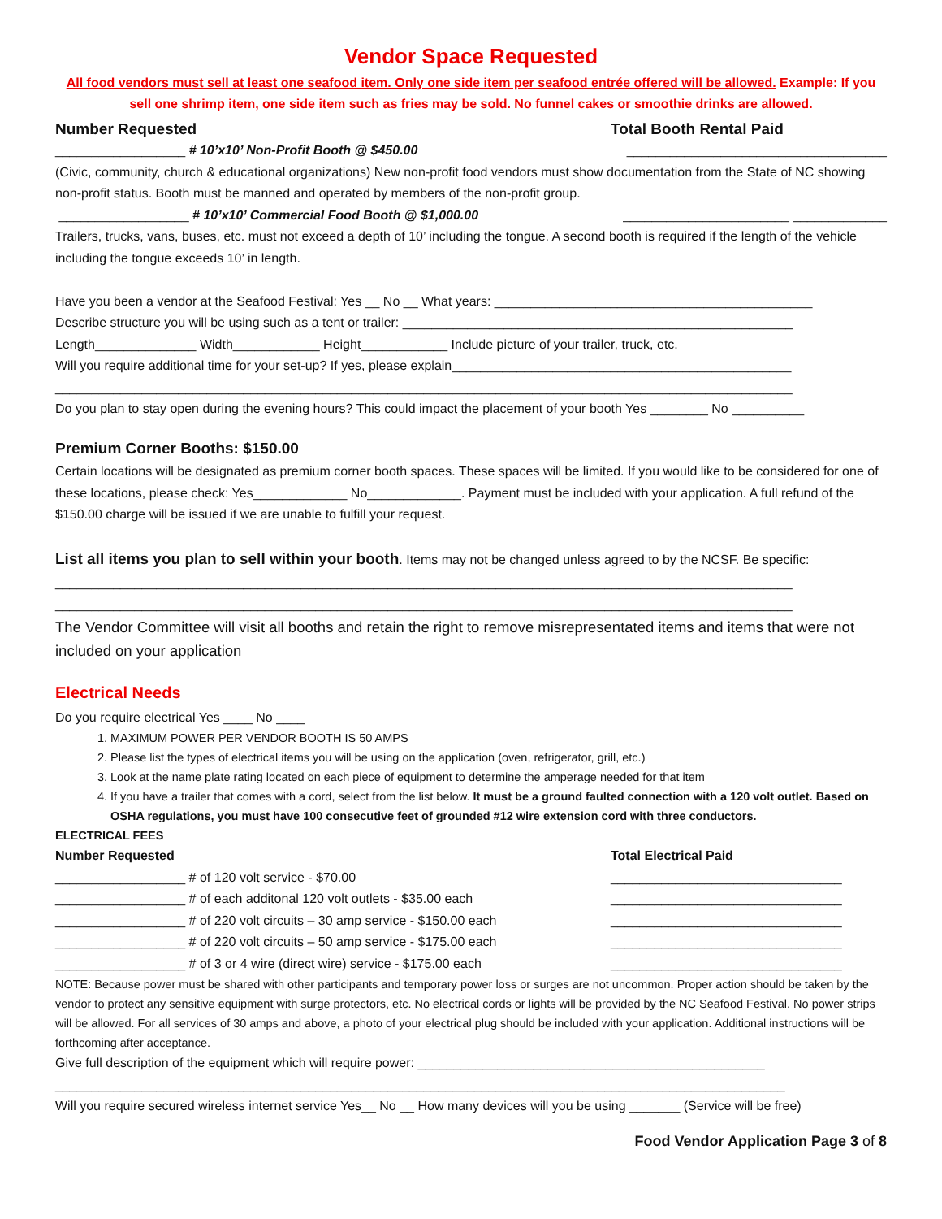Vendor Space Requested
All food vendors must sell at least one seafood item. Only one side item per seafood entrée offered will be allowed. Example: If you sell one shrimp item, one side item such as fries may be sold. No funnel cakes or smoothie drinks are allowed.
Number Requested Total Booth Rental Paid
__________________ # 10’x10’ Non-Profit Booth @ $450.00 ____________________________________
(Civic, community, church & educational organizations) New non-profit food vendors must show documentation from the State of NC showing non-profit status. Booth must be manned and operated by members of the non-profit group.
__________________ # 10’x10’ Commercial Food Booth @ $1,000.00 _______________________ _____________
Trailers, trucks, vans, buses, etc. must not exceed a depth of 10’ including the tongue. A second booth is required if the length of the vehicle including the tongue exceeds 10’ in length.
Have you been a vendor at the Seafood Festival: Yes __ No __ What years: ____________________________________________
Describe structure you will be using such as a tent or trailer: ______________________________________________________
Length______________ Width____________ Height____________ Include picture of your trailer, truck, etc.
Will you require additional time for your set-up? If yes, please explain_______________________________________________
______________________________________________________________________________________________________
Do you plan to stay open during the evening hours? This could impact the placement of your booth Yes ________ No __________
Premium Corner Booths: $150.00
Certain locations will be designated as premium corner booth spaces. These spaces will be limited. If you would like to be considered for one of these locations, please check: Yes_____________ No_____________. Payment must be included with your application. A full refund of the $150.00 charge will be issued if we are unable to fulfill your request.
List all items you plan to sell within your booth. Items may not be changed unless agreed to by the NCSF. Be specific:
______________________________________________________________________________________________________
______________________________________________________________________________________________________
The Vendor Committee will visit all booths and retain the right to remove misrepresentated items and items that were not included on your application
Electrical Needs
Do you require electrical Yes ____ No ____
1. MAXIMUM POWER PER VENDOR BOOTH IS 50 AMPS
2. Please list the types of electrical items you will be using on the application (oven, refrigerator, grill, etc.)
3. Look at the name plate rating located on each piece of equipment to determine the amperage needed for that item
4. If you have a trailer that comes with a cord, select from the list below. It must be a ground faulted connection with a 120 volt outlet. Based on OSHA regulations, you must have 100 consecutive feet of grounded #12 wire extension cord with three conductors.
ELECTRICAL FEES
Number Requested Total Electrical Paid
__________________ # of 120 volt service - $70.00 ________________________________
__________________ # of each additonal 120 volt outlets - $35.00 each ________________________________
__________________ # of 220 volt circuits – 30 amp service - $150.00 each ________________________________
__________________ # of 220 volt circuits – 50 amp service - $175.00 each ________________________________
__________________ # of 3 or 4 wire (direct wire) service - $175.00 each ________________________________
NOTE: Because power must be shared with other participants and temporary power loss or surges are not uncommon. Proper action should be taken by the vendor to protect any sensitive equipment with surge protectors, etc. No electrical cords or lights will be provided by the NC Seafood Festival. No power strips will be allowed. For all services of 30 amps and above, a photo of your electrical plug should be included with your application. Additional instructions will be forthcoming after acceptance.
Give full description of the equipment which will require power: ________________________________________________
_____________________________________________________________________________________________________
Will you require secured wireless internet service Yes__ No __ How many devices will you be using _______ (Service will be free)
Food Vendor Application Page 3 of 8